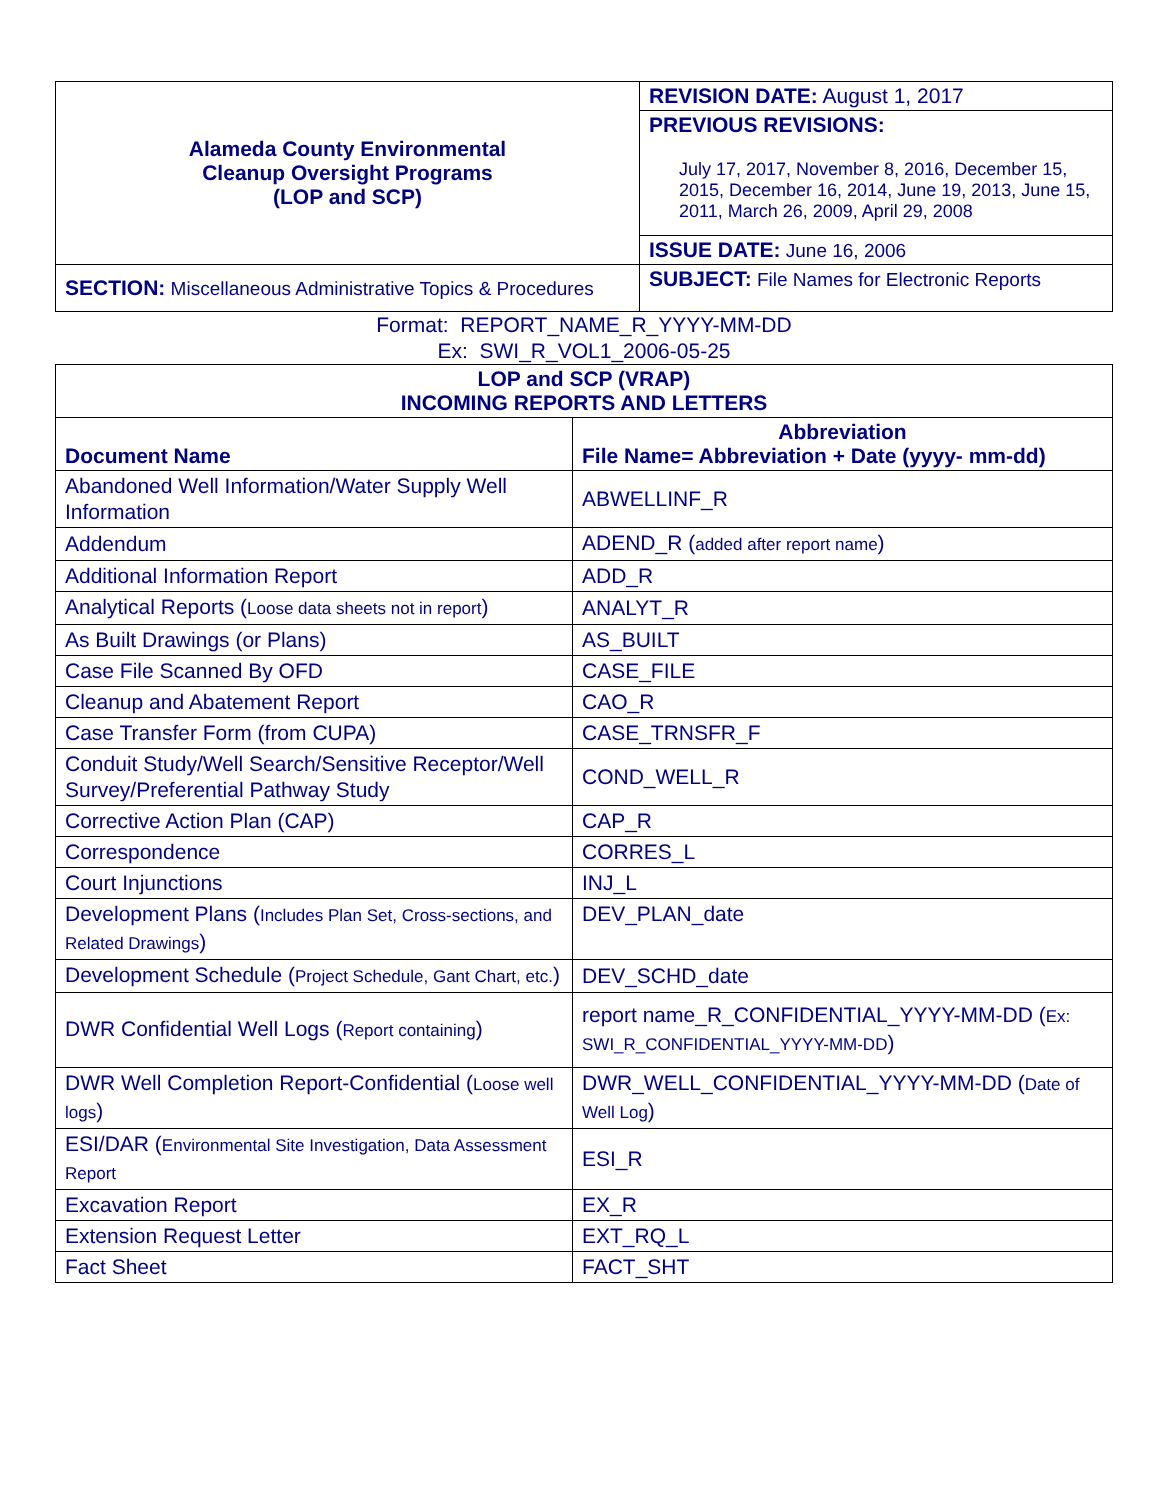| Alameda County Environmental Cleanup Oversight Programs (LOP and SCP) | REVISION DATE: August 1, 2017 |
| | PREVIOUS REVISIONS: July 17, 2017, November 8, 2016, December 15, 2015, December 16, 2014, June 19, 2013, June 15, 2011, March 26, 2009, April 29, 2008 |
| | ISSUE DATE: June 16, 2006 |
| SECTION: Miscellaneous Administrative Topics & Procedures | SUBJECT: File Names for Electronic Reports |
Format: REPORT_NAME_R_YYYY-MM-DD
Ex: SWI_R_VOL1_2006-05-25
| LOP and SCP (VRAP) INCOMING REPORTS AND LETTERS | |
| --- | --- |
| Document Name | Abbreviation File Name= Abbreviation + Date (yyyy- mm-dd) |
| Abandoned Well Information/Water Supply Well Information | ABWELLINF_R |
| Addendum | ADEND_R ( added after report name ) |
| Additional Information Report | ADD_R |
| Analytical Reports ( Loose data sheets not in report ) | ANALYT_R |
| As Built Drawings (or Plans) | AS_BUILT |
| Case File Scanned By OFD | CASE_FILE |
| Cleanup and Abatement Report | CAO_R |
| Case Transfer Form (from CUPA) | CASE_TRNSFR_F |
| Conduit Study/Well Search/Sensitive Receptor/Well Survey/Preferential Pathway Study | COND_WELL_R |
| Corrective Action Plan (CAP) | CAP_R |
| Correspondence | CORRES_L |
| Court Injunctions | INJ_L |
| Development Plans ( Includes Plan Set, Cross-sections, and Related Drawings ) | DEV_PLAN_date |
| Development Schedule ( Project Schedule, Gant Chart, etc. ) | DEV_SCHD_date |
| DWR Confidential Well Logs ( Report containing ) | report name_R_CONFIDENTIAL_YYYY-MM-DD ( Ex: SWI_R_CONFIDENTIAL_YYYY-MM-DD ) |
| DWR Well Completion Report-Confidential ( Loose well logs ) | DWR_WELL_CONFIDENTIAL_YYYY-MM-DD ( Date of Well Log ) |
| ESI/DAR ( Environmental Site Investigation, Data Assessment Report | ESI_R |
| Excavation Report | EX_R |
| Extension Request Letter | EXT_RQ_L |
| Fact Sheet | FACT_SHT |